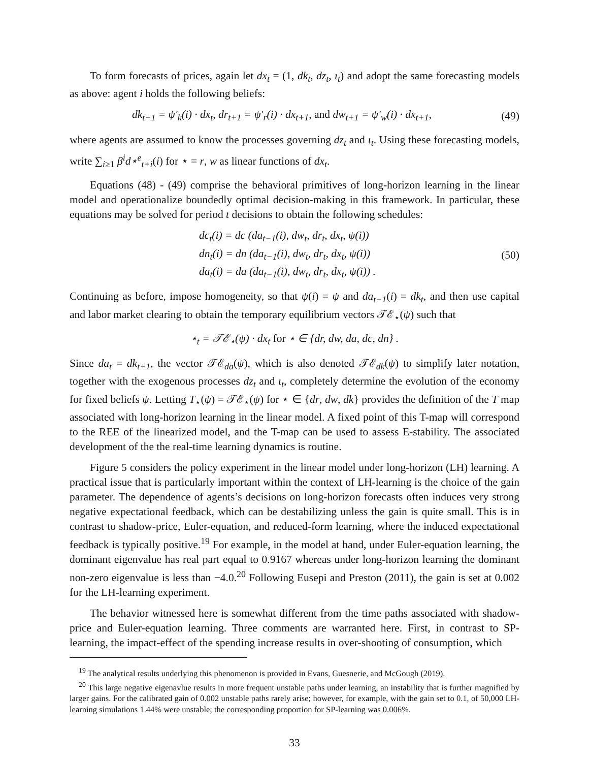To form forecasts of prices, again let dx<sub>t</sub> = (1, dk<sub>t</sub>, dz<sub>t</sub>, ι<sub>t</sub>) and adopt the same forecasting models as above: agent i holds the following beliefs:
dk<sub>t+1</sub> = ψ′<sub>k</sub>(i) · dx<sub>t</sub>, dr<sub>t+1</sub> = ψ′<sub>r</sub>(i) · dx<sub>t+1</sub>, and dw<sub>t+1</sub> = ψ′<sub>w</sub>(i) · dx<sub>t+1</sub>,
(49)
where agents are assumed to know the processes governing dz<sub>t</sub> and ι<sub>t</sub>. Using these forecasting models, write ∑<sub>i≥1</sub> β<sup>i</sup>d⋆<sup>e</sup><sub>t+i</sub>(i) for ⋆ = r, w as linear functions of dx<sub>t</sub>.
Equations (48) - (49) comprise the behavioral primitives of long-horizon learning in the linear model and operationalize boundedly optimal decision-making in this framework. In particular, these equations may be solved for period t decisions to obtain the following schedules:
dc<sub>t</sub>(i) = dc (da<sub>t−1</sub>(i), dw<sub>t</sub>, dr<sub>t</sub>, dx<sub>t</sub>, ψ(i))
dn<sub>t</sub>(i) = dn (da<sub>t−1</sub>(i), dw<sub>t</sub>, dr<sub>t</sub>, dx<sub>t</sub>, ψ(i))
da<sub>t</sub>(i) = da (da<sub>t−1</sub>(i), dw<sub>t</sub>, dr<sub>t</sub>, dx<sub>t</sub>, ψ(i)) .
(50)
Continuing as before, impose homogeneity, so that ψ(i) = ψ and da<sub>t−1</sub>(i) = dk<sub>t</sub>, and then use capital and labor market clearing to obtain the temporary equilibrium vectors 𝒯ℰ<sub>⋆</sub>(ψ) such that
⋆<sub>t</sub> = 𝒯ℰ<sub>⋆</sub>(ψ) · dx<sub>t</sub> for ⋆ ∈ {dr, dw, da, dc, dn} .
Since da<sub>t</sub> = dk<sub>t+1</sub>, the vector 𝒯ℰ<sub>da</sub>(ψ), which is also denoted 𝒯ℰ<sub>dk</sub>(ψ) to simplify later notation, together with the exogenous processes dz<sub>t</sub> and ι<sub>t</sub>, completely determine the evolution of the economy for fixed beliefs ψ. Letting T<sub>⋆</sub>(ψ) = 𝒯ℰ<sub>⋆</sub>(ψ) for ⋆ ∈ {dr, dw, dk} provides the definition of the T map associated with long-horizon learning in the linear model. A fixed point of this T-map will correspond to the REE of the linearized model, and the T-map can be used to assess E-stability. The associated development of the the real-time learning dynamics is routine.
Figure 5 considers the policy experiment in the linear model under long-horizon (LH) learning. A practical issue that is particularly important within the context of LH-learning is the choice of the gain parameter. The dependence of agents’s decisions on long-horizon forecasts often induces very strong negative expectational feedback, which can be destabilizing unless the gain is quite small. This is in contrast to shadow-price, Euler-equation, and reduced-form learning, where the induced expectational feedback is typically positive.<sup>19</sup> For example, in the model at hand, under Euler-equation learning, the dominant eigenvalue has real part equal to 0.9167 whereas under long-horizon learning the dominant non-zero eigenvalue is less than −4.0.<sup>20</sup> Following Eusepi and Preston (2011), the gain is set at 0.002 for the LH-learning experiment.
The behavior witnessed here is somewhat different from the time paths associated with shadow-price and Euler-equation learning. Three comments are warranted here. First, in contrast to SP-learning, the impact-effect of the spending increase results in over-shooting of consumption, which
<sup>19</sup> The analytical results underlying this phenomenon is provided in Evans, Guesnerie, and McGough (2019).
<sup>20</sup> This large negative eigenavlue results in more frequent unstable paths under learning, an instability that is further magnified by larger gains. For the calibrated gain of 0.002 unstable paths rarely arise; however, for example, with the gain set to 0.1, of 50,000 LH-learning simulations 1.44% were unstable; the corresponding proportion for SP-learning was 0.006%.
33